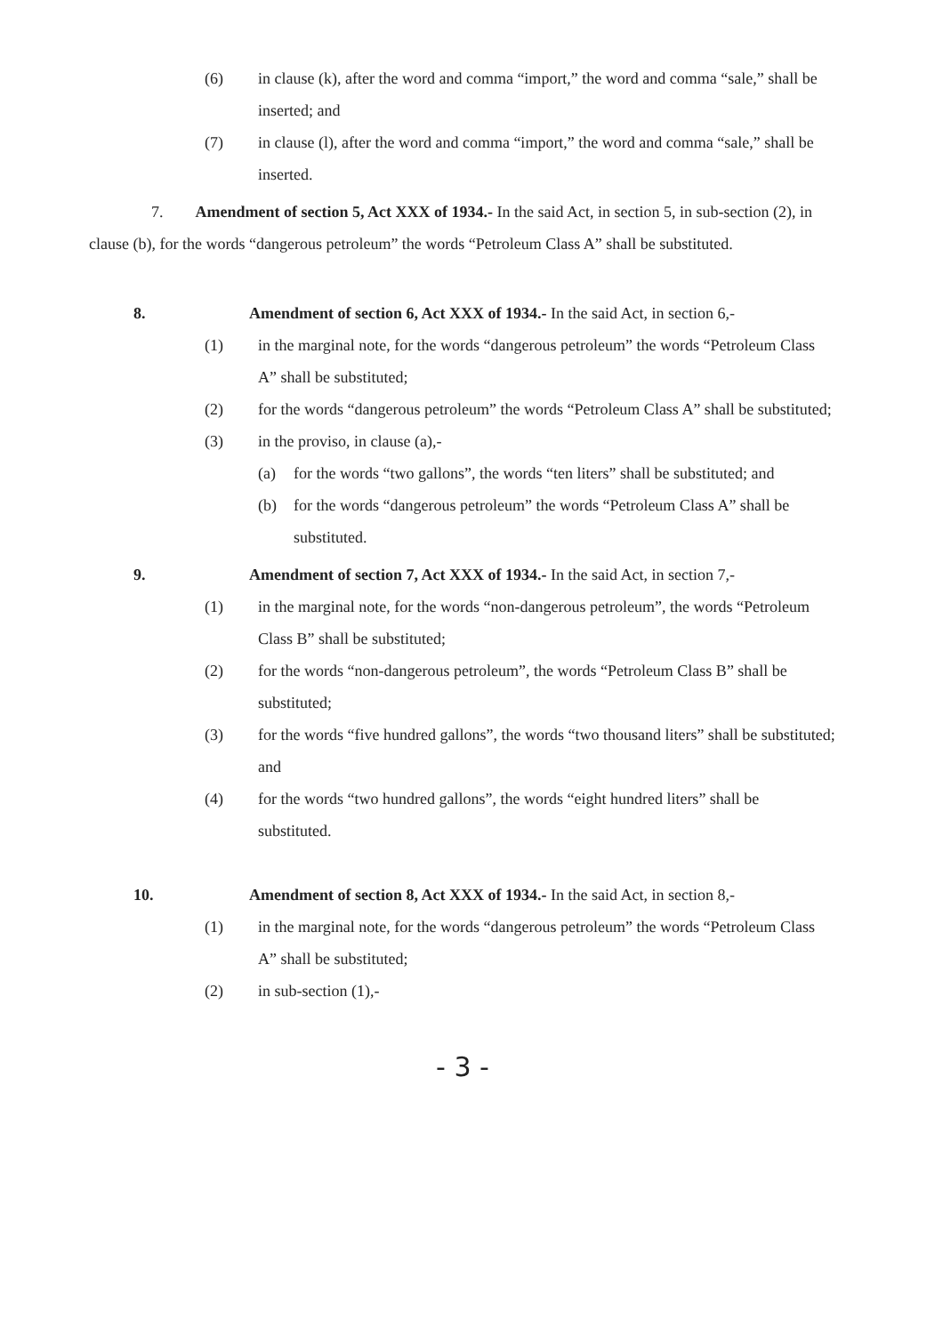(6) in clause (k), after the word and comma “import,” the word and comma “sale,” shall be inserted; and
(7) in clause (l), after the word and comma “import,” the word and comma “sale,” shall be inserted.
7. Amendment of section 5, Act XXX of 1934.- In the said Act, in section 5, in sub-section (2), in clause (b), for the words “dangerous petroleum” the words “Petroleum Class A” shall be substituted.
8. Amendment of section 6, Act XXX of 1934.- In the said Act, in section 6,-
(1) in the marginal note, for the words “dangerous petroleum” the words “Petroleum Class A” shall be substituted;
(2) for the words “dangerous petroleum” the words “Petroleum Class A” shall be substituted;
(3) in the proviso, in clause (a),-
(a) for the words “two gallons”, the words “ten liters” shall be substituted; and
(b) for the words “dangerous petroleum” the words “Petroleum Class A” shall be substituted.
9. Amendment of section 7, Act XXX of 1934.- In the said Act, in section 7,-
(1) in the marginal note, for the words “non-dangerous petroleum”, the words “Petroleum Class B” shall be substituted;
(2) for the words “non-dangerous petroleum”, the words “Petroleum Class B” shall be substituted;
(3) for the words “five hundred gallons”, the words “two thousand liters” shall be substituted; and
(4) for the words “two hundred gallons”, the words “eight hundred liters” shall be substituted.
10. Amendment of section 8, Act XXX of 1934.- In the said Act, in section 8,-
(1) in the marginal note, for the words “dangerous petroleum” the words “Petroleum Class A” shall be substituted;
(2) in sub-section (1),-
- 3 -